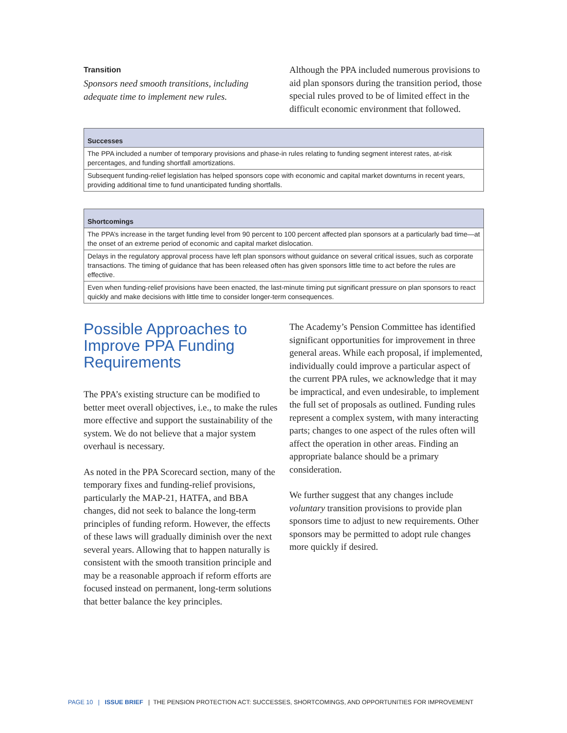Transition
Sponsors need smooth transitions, including adequate time to implement new rules.
Although the PPA included numerous provisions to aid plan sponsors during the transition period, those special rules proved to be of limited effect in the difficult economic environment that followed.
| Successes |
| --- |
| The PPA included a number of temporary provisions and phase-in rules relating to funding segment interest rates, at-risk percentages, and funding shortfall amortizations. |
| Subsequent funding-relief legislation has helped sponsors cope with economic and capital market downturns in recent years, providing additional time to fund unanticipated funding shortfalls. |
| Shortcomings |
| --- |
| The PPA’s increase in the target funding level from 90 percent to 100 percent affected plan sponsors at a particularly bad time—at the onset of an extreme period of economic and capital market dislocation. |
| Delays in the regulatory approval process have left plan sponsors without guidance on several critical issues, such as corporate transactions. The timing of guidance that has been released often has given sponsors little time to act before the rules are effective. |
| Even when funding-relief provisions have been enacted, the last-minute timing put significant pressure on plan sponsors to react quickly and make decisions with little time to consider longer-term consequences. |
Possible Approaches to Improve PPA Funding Requirements
The PPA’s existing structure can be modified to better meet overall objectives, i.e., to make the rules more effective and support the sustainability of the system. We do not believe that a major system overhaul is necessary.
As noted in the PPA Scorecard section, many of the temporary fixes and funding-relief provisions, particularly the MAP-21, HATFA, and BBA changes, did not seek to balance the long-term principles of funding reform. However, the effects of these laws will gradually diminish over the next several years. Allowing that to happen naturally is consistent with the smooth transition principle and may be a reasonable approach if reform efforts are focused instead on permanent, long-term solutions that better balance the key principles.
The Academy’s Pension Committee has identified significant opportunities for improvement in three general areas. While each proposal, if implemented, individually could improve a particular aspect of the current PPA rules, we acknowledge that it may be impractical, and even undesirable, to implement the full set of proposals as outlined. Funding rules represent a complex system, with many interacting parts; changes to one aspect of the rules often will affect the operation in other areas. Finding an appropriate balance should be a primary consideration.
We further suggest that any changes include voluntary transition provisions to provide plan sponsors time to adjust to new requirements. Other sponsors may be permitted to adopt rule changes more quickly if desired.
PAGE 10 | ISSUE BRIEF | THE PENSION PROTECTION ACT: SUCCESSES, SHORTCOMINGS, AND OPPORTUNITIES FOR IMPROVEMENT